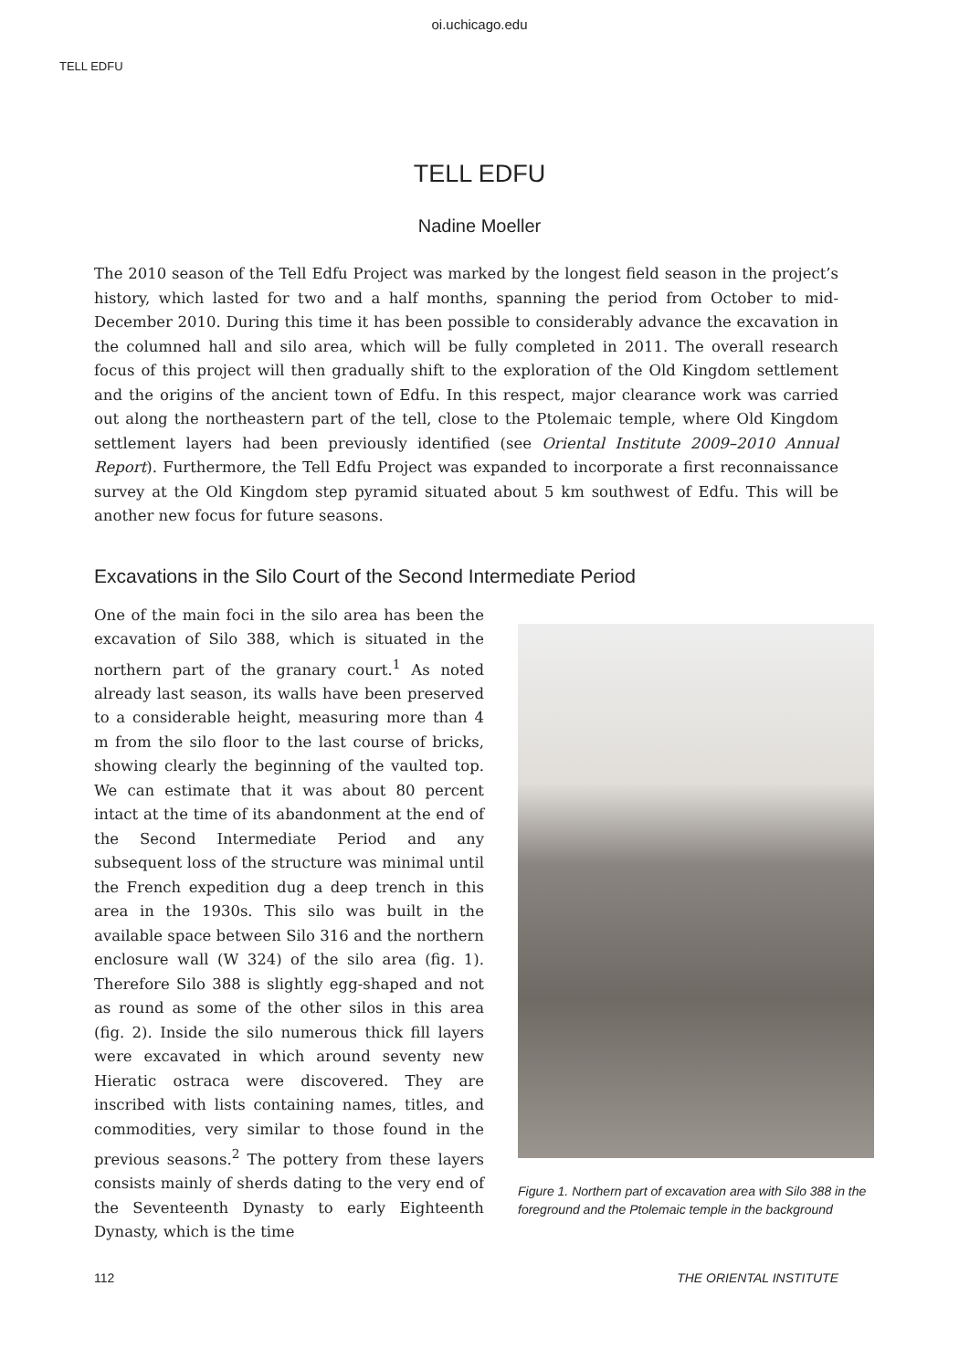oi.uchicago.edu
TELL EDFU
TELL EDFU
Nadine Moeller
The 2010 season of the Tell Edfu Project was marked by the longest field season in the project’s history, which lasted for two and a half months, spanning the period from October to mid-December 2010. During this time it has been possible to considerably advance the excavation in the columned hall and silo area, which will be fully completed in 2011. The overall research focus of this project will then gradually shift to the exploration of the Old Kingdom settlement and the origins of the ancient town of Edfu. In this respect, major clearance work was carried out along the northeastern part of the tell, close to the Ptolemaic temple, where Old Kingdom settlement layers had been previously identified (see Oriental Institute 2009–2010 Annual Report). Furthermore, the Tell Edfu Project was expanded to incorporate a first reconnaissance survey at the Old Kingdom step pyramid situated about 5 km southwest of Edfu. This will be another new focus for future seasons.
Excavations in the Silo Court of the Second Intermediate Period
One of the main foci in the silo area has been the excavation of Silo 388, which is situated in the northern part of the granary court.<sup>1</sup> As noted already last season, its walls have been preserved to a considerable height, measuring more than 4 m from the silo floor to the last course of bricks, showing clearly the beginning of the vaulted top. We can estimate that it was about 80 percent intact at the time of its abandonment at the end of the Second Intermediate Period and any subsequent loss of the structure was minimal until the French expedition dug a deep trench in this area in the 1930s. This silo was built in the available space between Silo 316 and the northern enclosure wall (W 324) of the silo area (fig. 1). Therefore Silo 388 is slightly egg-shaped and not as round as some of the other silos in this area (fig. 2). Inside the silo numerous thick fill layers were excavated in which around seventy new Hieratic ostraca were discovered. They are inscribed with lists containing names, titles, and commodities, very similar to those found in the previous seasons.<sup>2</sup> The pottery from these layers consists mainly of sherds dating to the very end of the Seventeenth Dynasty to early Eighteenth Dynasty, which is the time
Figure 1. Northern part of excavation area with Silo 388 in the foreground and the Ptolemaic temple in the background
112 THE ORIENTAL INSTITUTE